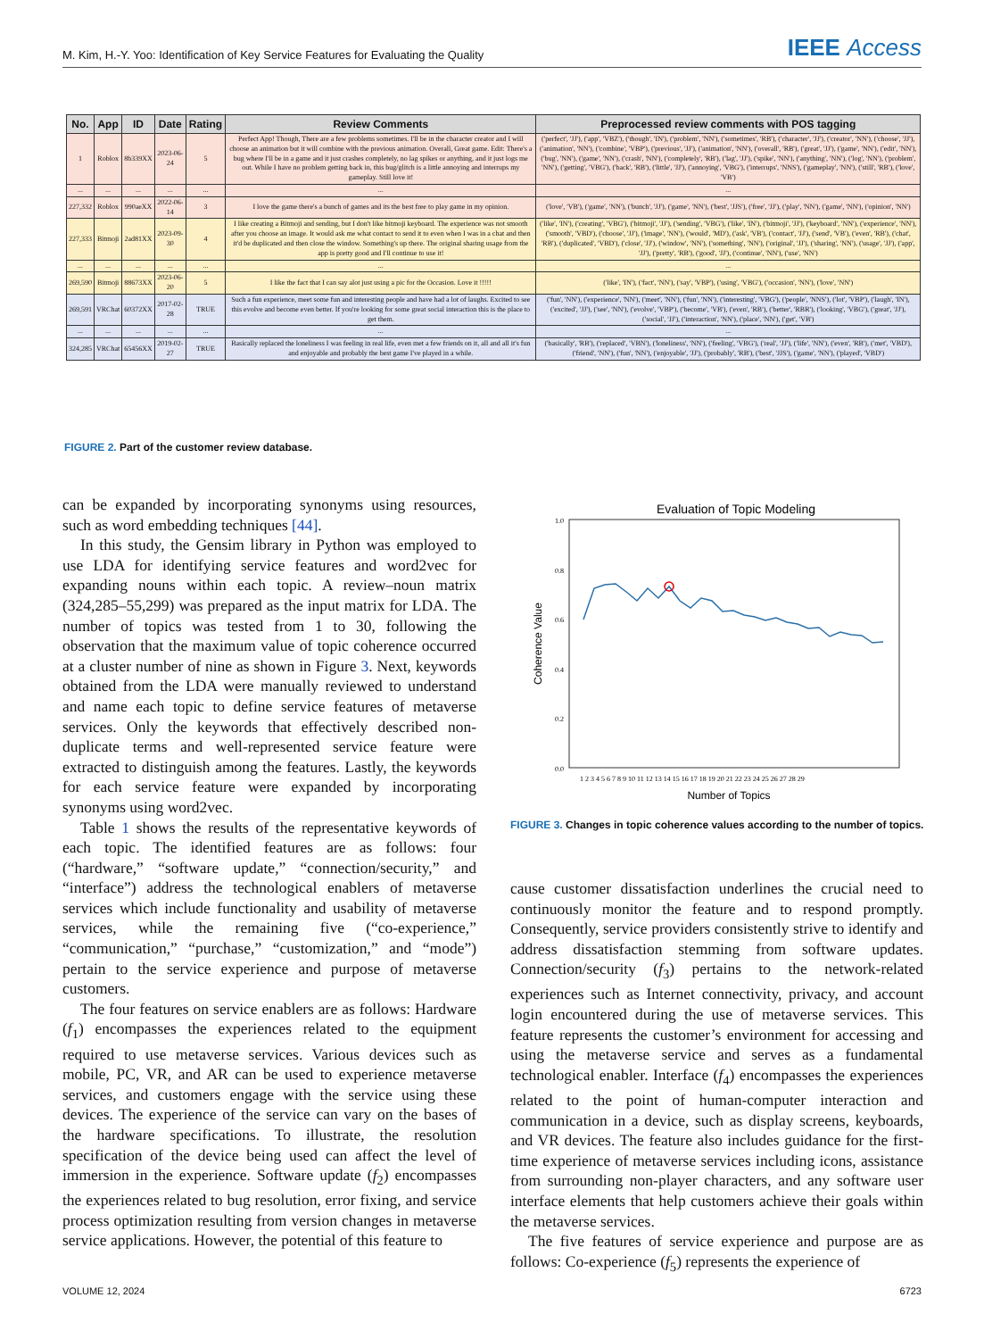M. Kim, H.-Y. Yoo: Identification of Key Service Features for Evaluating the Quality IEEE Access
| No. | App | ID | Date | Rating | Review Comments | Preprocessed review comments with POS tagging |
| --- | --- | --- | --- | --- | --- | --- |
| 1 | Roblox | 8b339XX | 2023-06-24 | 5 | Perfect App! Though, There are a few problems sometimes. I'll be in the character creator and I will choose an animation but it will combine with the previous animation. Overall, Great game. Edit: There's a bug where I'll be in a game and it just crashes completely, no lag spikes or anything, and it just logs me out. While I have no problem getting back in, this bug/glitch is a little annoying and interrups my gameplay. Still love it! | ('perfect', 'JJ'), ('app', 'VBZ'), ('though', 'IN'), ('problem', 'NN'), ('sometimes', 'RB'), ('character', 'JJ'), ('creator', 'NN'), ('choose', 'JJ'), ('animation', 'NN'), ('combine', 'VBP'), ('previous', 'JJ'), ('animation', 'NN'), ('overall', 'RB'), ('great', 'JJ'), ('game', 'NN'), ('edit', 'NN'), ('bug', 'NN'), ('game', 'NN'), ('crash', 'NN'), ('completely', 'RB'), ('lag', 'JJ'), ('spike', 'NN'), ('anything', 'NN'), ('log', 'NN'), ('problem', 'NN'), ('getting', 'VBG'), ('back', 'RB'), ('little', 'JJ'), ('annoying', 'VBG'), ('interrups', 'NNS'), ('gameplay', 'NN'), ('still', 'RB'), ('love', 'VB') |
| ... | ... | ... | ... | ... | ... | ... |
| 227,332 | Roblox | 990aeXX | 2022-06-14 | 3 | I love the game there's a bunch of games and its the best free to play game in my opinion. | ('love', 'VB'), ('game', 'NN'), ('bunch', 'JJ'), ('game', 'NN'), ('best', 'JJS'), ('free', 'JJ'), ('play', 'NN'), ('game', 'NN'), ('opinion', 'NN') |
| 227,333 | Bitmoji | 2ad81XX | 2023-09-30 | 4 | I like creating a Bitmoji and sending, but I don't like bitmoji keyboard. The experience was not smooth after you choose an image. It would ask me what contact to send it to even when I was in a chat and then it'd be duplicated and then close the window. Something's up there. The original sharing usage from the app is pretty good and I'll continue to use it! | ('like', 'IN'), ('creating', 'VBG'), ('bitmoji', 'JJ'), ('sending', 'VBG'), ('like', 'IN'), ('bitmoji', 'JJ'), ('keyboard', 'NN'), ('experience', 'NN'), ('smooth', 'VBD'), ('choose', 'JJ'), ('image', 'NN'), ('would', 'MD'), ('ask', 'VB'), ('contact', 'JJ'), ('send', 'VB'), ('even', 'RB'), ('chat', 'RB'), ('duplicated', 'VBD'), ('close', 'JJ'), ('window', 'NN'), ('something', 'NN'), ('original', 'JJ'), ('sharing', 'NN'), ('usage', 'JJ'), ('app', 'JJ'), ('pretty', 'RB'), ('good', 'JJ'), ('continue', 'NN'), ('use', 'NN') |
| ... | ... | ... | ... | ... | ... | ... |
| 269,590 | Bitmoji | 88673XX | 2023-06-20 | 5 | I like the fact that I can say alot just using a pic for the Occasion. Love it !!!!! | ('like', 'IN'), ('fact', 'NN'), ('say', 'VBP'), ('using', 'VBG'), ('occasion', 'NN'), ('love', 'NN') |
| 269,591 | VRChat | 60372XX | 2017-02-28 | TRUE | Such a fun experience, meet some fun and interesting people and have had a lot of laughs. Excited to see this evolve and become even better. If you're looking for some great social interaction this is the place to get them. | ('fun', 'NN'), ('experience', 'NN'), ('meet', 'NN'), ('fun', 'NN'), ('interesting', 'VBG'), ('people', 'NNS'), ('lot', 'VBP'), ('laugh', 'IN'), ('excited', 'JJ'), ('see', 'NN'), ('evolve', 'VBP'), ('become', 'VB'), ('even', 'RB'), ('better', 'RBR'), ('looking', 'VBG'), ('great', 'JJ'), ('social', 'JJ'), ('interaction', 'NN'), ('place', 'NN'), ('get', 'VB') |
| ... | ... | ... | ... | ... | ... | ... |
| 324,285 | VRChat | 65456XX | 2019-02-27 | TRUE | Basically replaced the loneliness I was feeling in real life, even met a few friends on it, all and all it's fun and enjoyable and probably the best game I've played in a while. | ('basically', 'RB'), ('replaced', 'VBN'), ('loneliness', 'NN'), ('feeling', 'VBG'), ('real', 'JJ'), ('life', 'NN'), ('even', 'RB'), ('met', 'VBD'), ('friend', 'NN'), ('fun', 'NN'), ('enjoyable', 'JJ'), ('probably', 'RB'), ('best', 'JJS'), ('game', 'NN'), ('played', 'VBD') |
FIGURE 2. Part of the customer review database.
can be expanded by incorporating synonyms using resources, such as word embedding techniques [44].
In this study, the Gensim library in Python was employed to use LDA for identifying service features and word2vec for expanding nouns within each topic. A review–noun matrix (324,285–55,299) was prepared as the input matrix for LDA. The number of topics was tested from 1 to 30, following the observation that the maximum value of topic coherence occurred at a cluster number of nine as shown in Figure 3. Next, keywords obtained from the LDA were manually reviewed to understand and name each topic to define service features of metaverse services. Only the keywords that effectively described non-duplicate terms and well-represented service feature were extracted to distinguish among the features. Lastly, the keywords for each service feature were expanded by incorporating synonyms using word2vec.
Table 1 shows the results of the representative keywords of each topic. The identified features are as follows: four (“hardware,” “software update,” “connection/security,” and “interface”) address the technological enablers of metaverse services which include functionality and usability of metaverse services, while the remaining five (“co-experience,” “communication,” “purchase,” “customization,” and “mode”) pertain to the service experience and purpose of metaverse customers.
The four features on service enablers are as follows: Hardware (f<sub>1</sub>) encompasses the experiences related to the equipment required to use metaverse services. Various devices such as mobile, PC, VR, and AR can be used to experience metaverse services, and customers engage with the service using these devices. The experience of the service can vary on the bases of the hardware specifications. To illustrate, the resolution specification of the device being used can affect the level of immersion in the experience. Software update (f<sub>2</sub>) encompasses the experiences related to bug resolution, error fixing, and service process optimization resulting from version changes in metaverse service applications. However, the potential of this feature to
Evaluation of Topic Modeling
1.0
0.8
0.6
0.4
0.2
0.0
Coherence Value
1 2 3 4 5 6 7 8 9 10 11 12 13 14 15 16 17 18 19 20 21 22 23 24 25 26 27 28 29
Number of Topics
FIGURE 3. Changes in topic coherence values according to the number of topics.
cause customer dissatisfaction underlines the crucial need to continuously monitor the feature and to respond promptly. Consequently, service providers consistently strive to identify and address dissatisfaction stemming from software updates. Connection/security (f<sub>3</sub>) pertains to the network-related experiences such as Internet connectivity, privacy, and account login encountered during the use of metaverse services. This feature represents the customer’s environment for accessing and using the metaverse service and serves as a fundamental technological enabler. Interface (f<sub>4</sub>) encompasses the experiences related to the point of human-computer interaction and communication in a device, such as display screens, keyboards, and VR devices. The feature also includes guidance for the first-time experience of metaverse services including icons, assistance from surrounding non-player characters, and any software user interface elements that help customers achieve their goals within the metaverse services.
The five features of service experience and purpose are as follows: Co-experience (f<sub>5</sub>) represents the experience of
VOLUME 12, 2024 6723